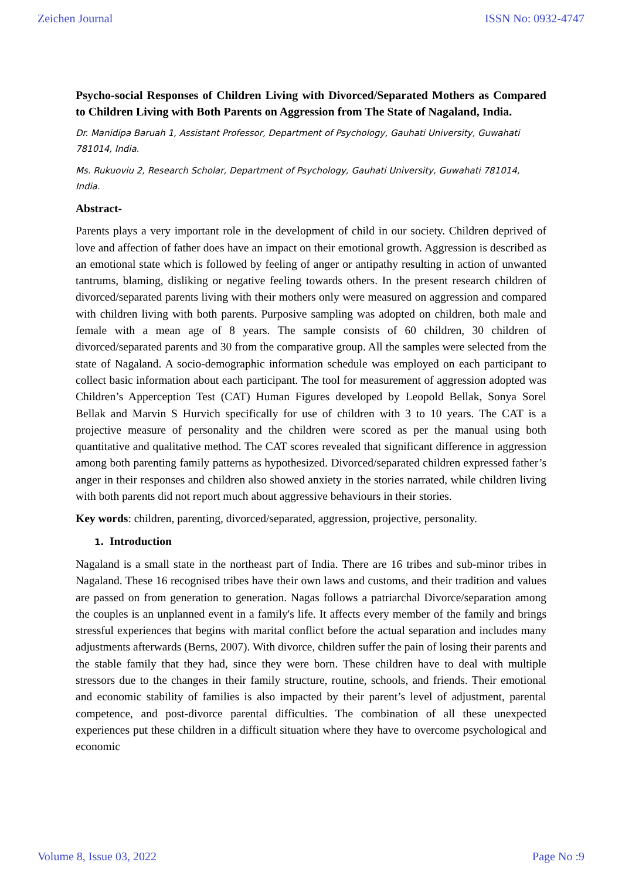Zeichen Journal ISSN No: 0932-4747
Psycho-social Responses of Children Living with Divorced/Separated Mothers as Compared to Children Living with Both Parents on Aggression from The State of Nagaland, India.
Dr. Manidipa Baruah 1, Assistant Professor, Department of Psychology, Gauhati University, Guwahati 781014, India.
Ms. Rukuoviu 2, Research Scholar, Department of Psychology, Gauhati University, Guwahati 781014, India.
Abstract-
Parents plays a very important role in the development of child in our society. Children deprived of love and affection of father does have an impact on their emotional growth. Aggression is described as an emotional state which is followed by feeling of anger or antipathy resulting in action of unwanted tantrums, blaming, disliking or negative feeling towards others. In the present research children of divorced/separated parents living with their mothers only were measured on aggression and compared with children living with both parents. Purposive sampling was adopted on children, both male and female with a mean age of 8 years. The sample consists of 60 children, 30 children of divorced/separated parents and 30 from the comparative group. All the samples were selected from the state of Nagaland. A socio-demographic information schedule was employed on each participant to collect basic information about each participant. The tool for measurement of aggression adopted was Children’s Apperception Test (CAT) Human Figures developed by Leopold Bellak, Sonya Sorel Bellak and Marvin S Hurvich specifically for use of children with 3 to 10 years. The CAT is a projective measure of personality and the children were scored as per the manual using both quantitative and qualitative method. The CAT scores revealed that significant difference in aggression among both parenting family patterns as hypothesized. Divorced/separated children expressed father’s anger in their responses and children also showed anxiety in the stories narrated, while children living with both parents did not report much about aggressive behaviours in their stories.
Key words: children, parenting, divorced/separated, aggression, projective, personality.
1. Introduction
Nagaland is a small state in the northeast part of India. There are 16 tribes and sub-minor tribes in Nagaland. These 16 recognised tribes have their own laws and customs, and their tradition and values are passed on from generation to generation. Nagas follows a patriarchal Divorce/separation among the couples is an unplanned event in a family's life. It affects every member of the family and brings stressful experiences that begins with marital conflict before the actual separation and includes many adjustments afterwards (Berns, 2007). With divorce, children suffer the pain of losing their parents and the stable family that they had, since they were born. These children have to deal with multiple stressors due to the changes in their family structure, routine, schools, and friends. Their emotional and economic stability of families is also impacted by their parent’s level of adjustment, parental competence, and post-divorce parental difficulties. The combination of all these unexpected experiences put these children in a difficult situation where they have to overcome psychological and economic
Volume 8, Issue 03, 2022 Page No :9